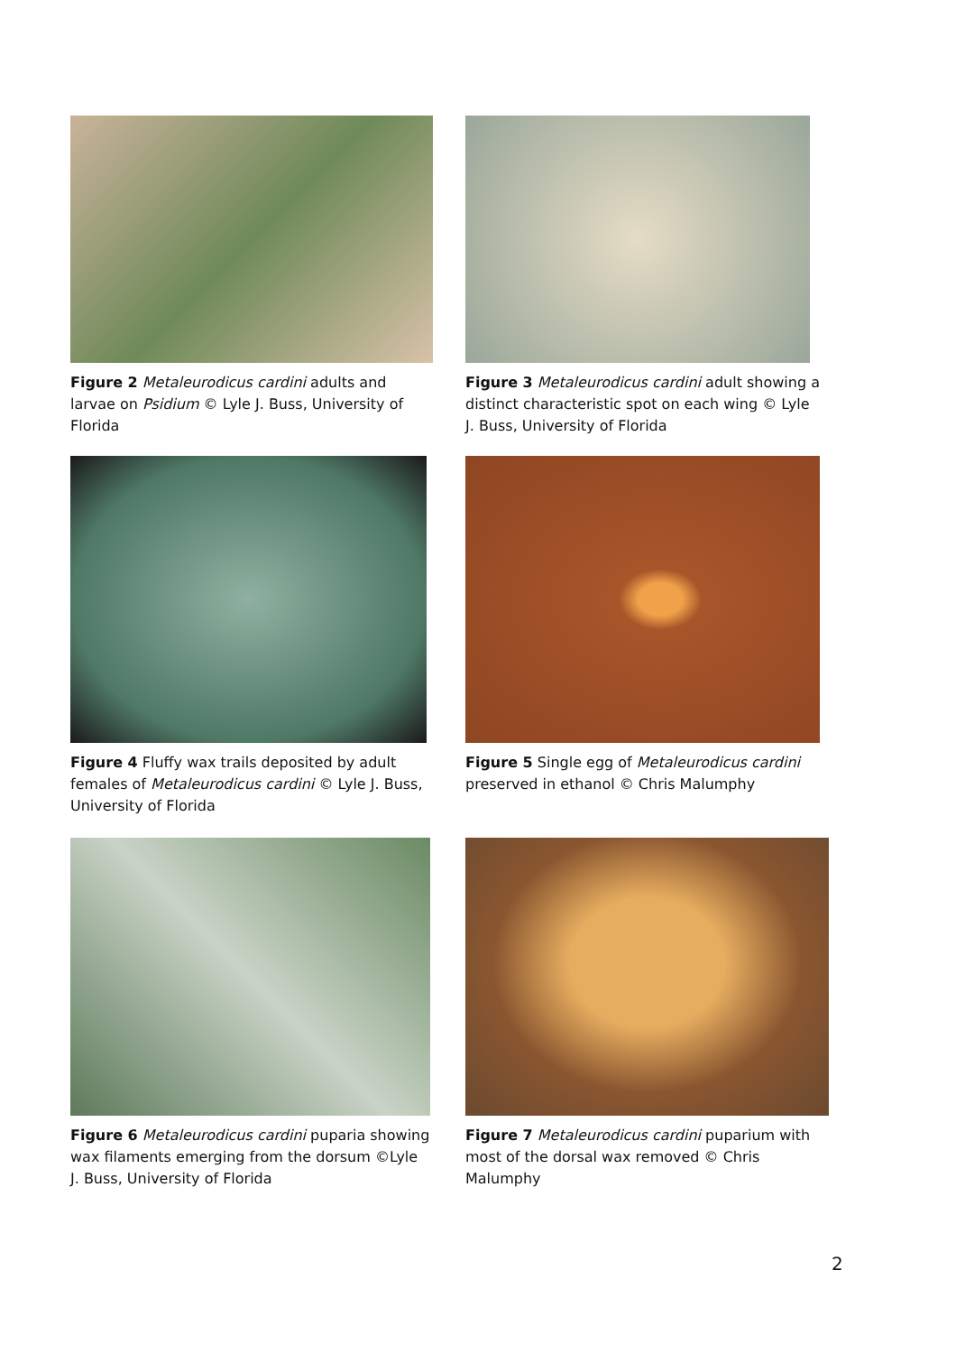Figure 2 Metaleurodicus cardini adults and larvae on Psidium © Lyle J. Buss, University of Florida
Figure 3 Metaleurodicus cardini adult showing a distinct characteristic spot on each wing © Lyle J. Buss, University of Florida
Figure 4 Fluffy wax trails deposited by adult females of Metaleurodicus cardini © Lyle J. Buss, University of Florida
Figure 5 Single egg of Metaleurodicus cardini preserved in ethanol © Chris Malumphy
Figure 6 Metaleurodicus cardini puparia showing wax filaments emerging from the dorsum ©Lyle J. Buss, University of Florida
Figure 7 Metaleurodicus cardini puparium with most of the dorsal wax removed © Chris Malumphy
2